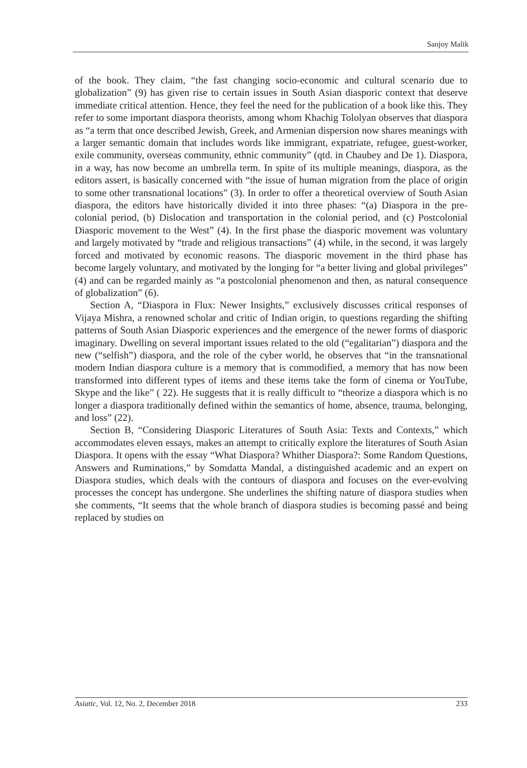Sanjoy Malik
of the book. They claim, “the fast changing socio-economic and cultural scenario due to globalization” (9) has given rise to certain issues in South Asian diasporic context that deserve immediate critical attention. Hence, they feel the need for the publication of a book like this. They refer to some important diaspora theorists, among whom Khachig Tololyan observes that diaspora as “a term that once described Jewish, Greek, and Armenian dispersion now shares meanings with a larger semantic domain that includes words like immigrant, expatriate, refugee, guest-worker, exile community, overseas community, ethnic community” (qtd. in Chaubey and De 1). Diaspora, in a way, has now become an umbrella term. In spite of its multiple meanings, diaspora, as the editors assert, is basically concerned with “the issue of human migration from the place of origin to some other transnational locations” (3). In order to offer a theoretical overview of South Asian diaspora, the editors have historically divided it into three phases: “(a) Diaspora in the pre-colonial period, (b) Dislocation and transportation in the colonial period, and (c) Postcolonial Diasporic movement to the West” (4). In the first phase the diasporic movement was voluntary and largely motivated by “trade and religious transactions” (4) while, in the second, it was largely forced and motivated by economic reasons. The diasporic movement in the third phase has become largely voluntary, and motivated by the longing for “a better living and global privileges” (4) and can be regarded mainly as “a postcolonial phenomenon and then, as natural consequence of globalization” (6).
Section A, “Diaspora in Flux: Newer Insights,” exclusively discusses critical responses of Vijaya Mishra, a renowned scholar and critic of Indian origin, to questions regarding the shifting patterns of South Asian Diasporic experiences and the emergence of the newer forms of diasporic imaginary. Dwelling on several important issues related to the old (“egalitarian”) diaspora and the new (“selfish”) diaspora, and the role of the cyber world, he observes that “in the transnational modern Indian diaspora culture is a memory that is commodified, a memory that has now been transformed into different types of items and these items take the form of cinema or YouTube, Skype and the like” ( 22). He suggests that it is really difficult to “theorize a diaspora which is no longer a diaspora traditionally defined within the semantics of home, absence, trauma, belonging, and loss” (22).
Section B, “Considering Diasporic Literatures of South Asia: Texts and Contexts,” which accommodates eleven essays, makes an attempt to critically explore the literatures of South Asian Diaspora. It opens with the essay “What Diaspora? Whither Diaspora?: Some Random Questions, Answers and Ruminations,” by Somdatta Mandal, a distinguished academic and an expert on Diaspora studies, which deals with the contours of diaspora and focuses on the ever-evolving processes the concept has undergone. She underlines the shifting nature of diaspora studies when she comments, “It seems that the whole branch of diaspora studies is becoming passé and being replaced by studies on
Asiatic, Vol. 12, No. 2, December 2018 233